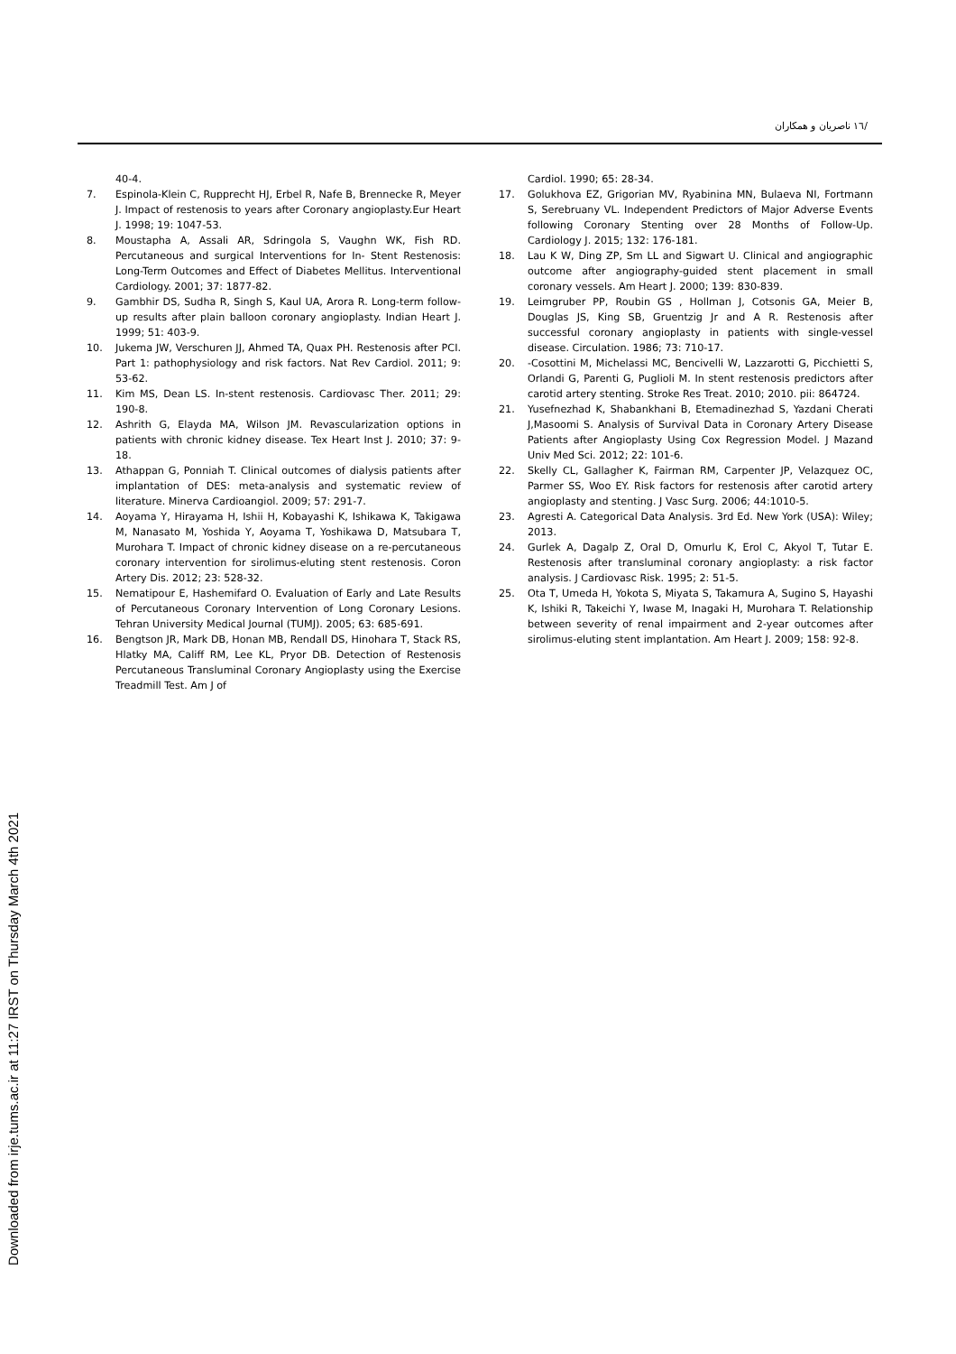Downloaded from irje.tums.ac.ir at 11:27 IRST on Thursday March 4th 2021
/١٦ ناصریان و همکاران
40-4.
7. Espinola-Klein C, Rupprecht HJ, Erbel R, Nafe B, Brennecke R, Meyer J. Impact of restenosis to years after Coronary angioplasty.Eur Heart J. 1998; 19: 1047-53.
8. Moustapha A, Assali AR, Sdringola S, Vaughn WK, Fish RD. Percutaneous and surgical Interventions for In- Stent Restenosis: Long-Term Outcomes and Effect of Diabetes Mellitus. Interventional Cardiology. 2001; 37: 1877-82.
9. Gambhir DS, Sudha R, Singh S, Kaul UA, Arora R. Long-term follow-up results after plain balloon coronary angioplasty. Indian Heart J. 1999; 51: 403-9.
10. Jukema JW, Verschuren JJ, Ahmed TA, Quax PH. Restenosis after PCI. Part 1: pathophysiology and risk factors. Nat Rev Cardiol. 2011; 9: 53-62.
11. Kim MS, Dean LS. In-stent restenosis. Cardiovasc Ther. 2011; 29: 190-8.
12. Ashrith G, Elayda MA, Wilson JM. Revascularization options in patients with chronic kidney disease. Tex Heart Inst J. 2010; 37: 9-18.
13. Athappan G, Ponniah T. Clinical outcomes of dialysis patients after implantation of DES: meta-analysis and systematic review of literature. Minerva Cardioangiol. 2009; 57: 291-7.
14. Aoyama Y, Hirayama H, Ishii H, Kobayashi K, Ishikawa K, Takigawa M, Nanasato M, Yoshida Y, Aoyama T, Yoshikawa D, Matsubara T, Murohara T. Impact of chronic kidney disease on a re-percutaneous coronary intervention for sirolimus-eluting stent restenosis. Coron Artery Dis. 2012; 23: 528-32.
15. Nematipour E, Hashemifard O. Evaluation of Early and Late Results of Percutaneous Coronary Intervention of Long Coronary Lesions. Tehran University Medical Journal (TUMJ). 2005; 63: 685-691.
16. Bengtson JR, Mark DB, Honan MB, Rendall DS, Hinohara T, Stack RS, Hlatky MA, Califf RM, Lee KL, Pryor DB. Detection of Restenosis Percutaneous Transluminal Coronary Angioplasty using the Exercise Treadmill Test. Am J of
Cardiol. 1990; 65: 28-34.
17. Golukhova EZ, Grigorian MV, Ryabinina MN, Bulaeva NI, Fortmann S, Serebruany VL. Independent Predictors of Major Adverse Events following Coronary Stenting over 28 Months of Follow-Up. Cardiology J. 2015; 132: 176-181.
18. Lau K W, Ding ZP, Sm LL and Sigwart U. Clinical and angiographic outcome after angiography-guided stent placement in small coronary vessels. Am Heart J. 2000; 139: 830-839.
19. Leimgruber PP, Roubin GS , Hollman J, Cotsonis GA, Meier B, Douglas JS, King SB, Gruentzig Jr and A R. Restenosis after successful coronary angioplasty in patients with single-vessel disease. Circulation. 1986; 73: 710-17.
20. -Cosottini M, Michelassi MC, Bencivelli W, Lazzarotti G, Picchietti S, Orlandi G, Parenti G, Puglioli M. In stent restenosis predictors after carotid artery stenting. Stroke Res Treat. 2010; 2010. pii: 864724.
21. Yusefnezhad K, Shabankhani B, Etemadinezhad S, Yazdani Cherati J,Masoomi S. Analysis of Survival Data in Coronary Artery Disease Patients after Angioplasty Using Cox Regression Model. J Mazand Univ Med Sci. 2012; 22: 101-6.
22. Skelly CL, Gallagher K, Fairman RM, Carpenter JP, Velazquez OC, Parmer SS, Woo EY. Risk factors for restenosis after carotid artery angioplasty and stenting. J Vasc Surg. 2006; 44:1010-5.
23. Agresti A. Categorical Data Analysis. 3rd Ed. New York (USA): Wiley; 2013.
24. Gurlek A, Dagalp Z, Oral D, Omurlu K, Erol C, Akyol T, Tutar E. Restenosis after transluminal coronary angioplasty: a risk factor analysis. J Cardiovasc Risk. 1995; 2: 51-5.
25. Ota T, Umeda H, Yokota S, Miyata S, Takamura A, Sugino S, Hayashi K, Ishiki R, Takeichi Y, Iwase M, Inagaki H, Murohara T. Relationship between severity of renal impairment and 2-year outcomes after sirolimus-eluting stent implantation. Am Heart J. 2009; 158: 92-8.